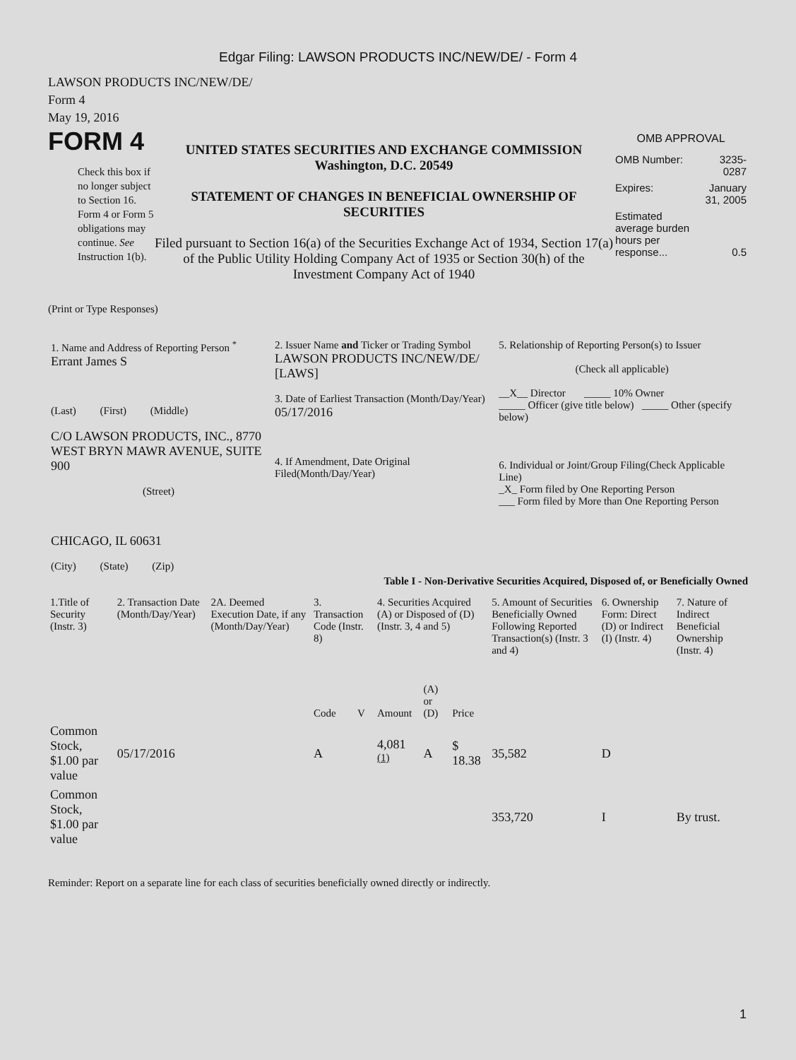Edgar Filing: LAWSON PRODUCTS INC/NEW/DE/ - Form 4
LAWSON PRODUCTS INC/NEW/DE/
Form 4
May 19, 2016
FORM 4
Check this box if no longer subject to Section 16. Form 4 or Form 5 obligations may continue. See Instruction 1(b).
UNITED STATES SECURITIES AND EXCHANGE COMMISSION
Washington, D.C. 20549
STATEMENT OF CHANGES IN BENEFICIAL OWNERSHIP OF SECURITIES
Filed pursuant to Section 16(a) of the Securities Exchange Act of 1934, Section 17(a) of the Public Utility Holding Company Act of 1935 or Section 30(h) of the Investment Company Act of 1940
OMB APPROVAL
| OMB Number: | 3235-0287 |
| Expires: | January 31, 2005 |
| Estimated average burden hours per response... | 0.5 |
(Print or Type Responses)
| 1. Name and Address of Reporting Person <sup>*</sup> Errant James S (Last) (First) (Middle) C/O LAWSON PRODUCTS, INC., 8770 WEST BRYN MAWR AVENUE, SUITE 900 (Street) CHICAGO, IL 60631 (City) (State) (Zip) | 2. Issuer Name and Ticker or Trading Symbol LAWSON PRODUCTS INC/NEW/DE/ [LAWS] 3. Date of Earliest Transaction (Month/Day/Year) 05/17/2016 4. If Amendment, Date Original Filed(Month/Day/Year) | 5. Relationship of Reporting Person(s) to Issuer (Check all applicable) __X__ Director _____ 10% Owner _____ Officer (give title below) _____ Other (specify below) 6. Individual or Joint/Group Filing(Check Applicable Line) _X_ Form filed by One Reporting Person ___ Form filed by More than One Reporting Person |
Table I - Non-Derivative Securities Acquired, Disposed of, or Beneficially Owned
| 1.Title of Security (Instr. 3) | 2. Transaction Date (Month/Day/Year) | 2A. Deemed Execution Date, if any (Month/Day/Year) | 3. Transaction Code (Instr. 8) | | 4. Securities Acquired (A) or Disposed of (D) (Instr. 3, 4 and 5) | | | 5. Amount of Securities Beneficially Owned Following Reported Transaction(s) (Instr. 3 and 4) | 6. Ownership Form: Direct (D) or Indirect (I) (Instr. 4) | 7. Nature of Indirect Beneficial Ownership (Instr. 4) |
| --- | --- | --- | --- | --- | --- | --- | --- | --- | --- | --- |
| | | | Code | V | Amount | (A) or (D) | Price | | | |
| Common Stock, $1.00 par value | 05/17/2016 | | A | | 4,081 <sup>(1)</sup> | A | $ 18.38 | 35,582 | D | |
| Common Stock, $1.00 par value | | | | | | | | 353,720 | I | By trust. |
Reminder: Report on a separate line for each class of securities beneficially owned directly or indirectly.
1